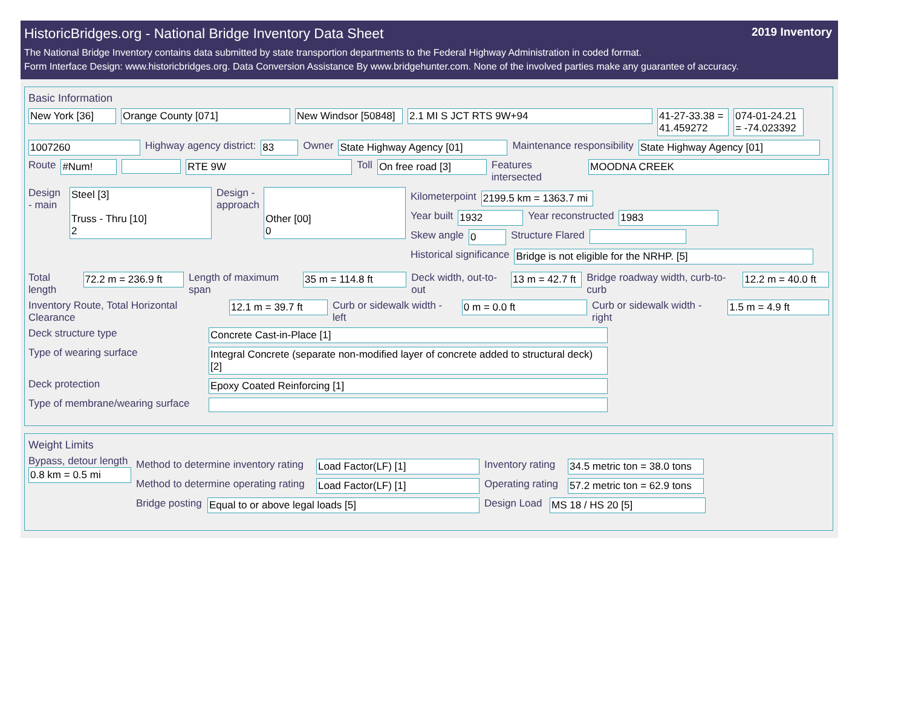HistoricBridges.org - National Bridge Inventory Data Sheet 2019 Inventory
The National Bridge Inventory contains data submitted by state transportion departments to the Federal Highway Administration in coded format.
Form Interface Design: www.historicbridges.org. Data Conversion Assistance By www.bridgehunter.com. None of the involved parties make any guarantee of accuracy.
Basic Information
New York [36] Orange County [071] New Windsor [50848]
2.1 MI S JCT RTS 9W+94 41-27-33.38 = 41.459272
074-01-24.21 = -74.023392
1007260 Highway agency district: 83 Owner State Highway Agency [01] Maintenance responsibility State Highway Agency [01]
Route #Num! RTE 9W Toll On free road [3] Features intersected MOODNA CREEK
Design - main
Steel [3]
Truss - Thru [10]
2
Design - approach
Other [00]
0
Kilometerpoint 2199.5 km = 1363.7 mi
Year built 1932 Year reconstructed 1983
Skew angle 0 Structure Flared
Historical significance Bridge is not eligible for the NRHP. [5]
Total length 72.2 m = 236.9 ft Length of maximum span 35 m = 114.8 ft Deck width, out-to-out 13 m = 42.7 ft
Bridge roadway width, curb-to-curb
12.2 m = 40.0 ft
Inventory Route, Total Horizontal Clearance
12.1 m = 39.7 ft Curb or sidewalk width - left 0 m = 0.0 ft Curb or sidewalk width - right 1.5 m = 4.9 ft
Deck structure type Concrete Cast-in-Place [1]
Type of wearing surface Integral Concrete (separate non-modified layer of concrete added to structural deck) [2]
Deck protection Epoxy Coated Reinforcing [1]
Type of membrane/wearing surface
Weight Limits
Bypass, detour length
0.8 km = 0.5 mi
Method to determine inventory rating
Load Factor(LF) [1] Inventory rating
34.5 metric ton = 38.0 tons
Method to determine operating rating
Load Factor(LF) [1] Operating rating
57.2 metric ton = 62.9 tons
Bridge posting
Equal to or above legal loads [5] Design Load
MS 18 / HS 20 [5]